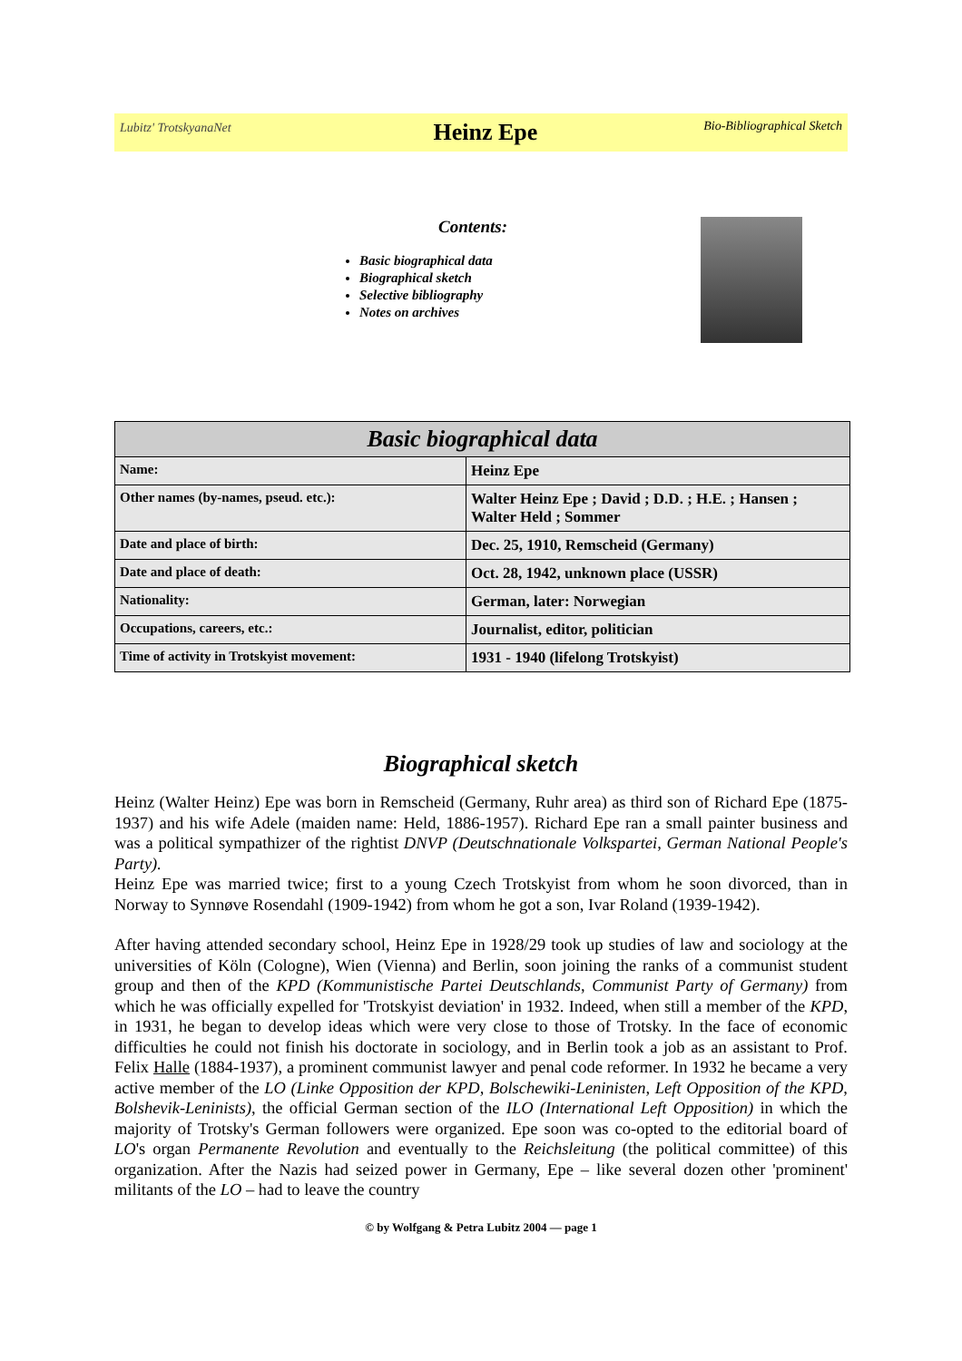Lubitz' TrotskyanaNet
Heinz Epe
Bio-Bibliographical Sketch
Contents:
Basic biographical data
Biographical sketch
Selective bibliography
Notes on archives
| Basic biographical data | |
| --- | --- |
| Name: | Heinz Epe |
| Other names (by-names, pseud. etc.): | Walter Heinz Epe ; David ; D.D. ; H.E. ; Hansen ; Walter Held ; Sommer |
| Date and place of birth: | Dec. 25, 1910, Remscheid (Germany) |
| Date and place of death: | Oct. 28, 1942, unknown place (USSR) |
| Nationality: | German, later: Norwegian |
| Occupations, careers, etc.: | Journalist, editor, politician |
| Time of activity in Trotskyist movement: | 1931 - 1940 (lifelong Trotskyist) |
Biographical sketch
Heinz (Walter Heinz) Epe was born in Remscheid (Germany, Ruhr area) as third son of Richard Epe (1875-1937) and his wife Adele (maiden name: Held, 1886-1957). Richard Epe ran a small painter business and was a political sympathizer of the rightist DNVP (Deutschnationale Volkspartei, German National People's Party).
Heinz Epe was married twice; first to a young Czech Trotskyist from whom he soon divorced, than in Norway to Synnøve Rosendahl (1909-1942) from whom he got a son, Ivar Roland (1939-1942).
After having attended secondary school, Heinz Epe in 1928/29 took up studies of law and sociology at the universities of Köln (Cologne), Wien (Vienna) and Berlin, soon joining the ranks of a communist student group and then of the KPD (Kommunistische Partei Deutschlands, Communist Party of Germany) from which he was officially expelled for 'Trotskyist deviation' in 1932. Indeed, when still a member of the KPD, in 1931, he began to develop ideas which were very close to those of Trotsky. In the face of economic difficulties he could not finish his doctorate in sociology, and in Berlin took a job as an assistant to Prof. Felix Halle (1884-1937), a prominent communist lawyer and penal code reformer. In 1932 he became a very active member of the LO (Linke Opposition der KPD, Bolschewiki-Leninisten, Left Opposition of the KPD, Bolshevik-Leninists), the official German section of the ILO (International Left Opposition) in which the majority of Trotsky's German followers were organized. Epe soon was co-opted to the editorial board of LO's organ Permanente Revolution and eventually to the Reichsleitung (the political committee) of this organization. After the Nazis had seized power in Germany, Epe – like several dozen other 'prominent' militants of the LO – had to leave the country
© by Wolfgang & Petra Lubitz 2004 — page 1